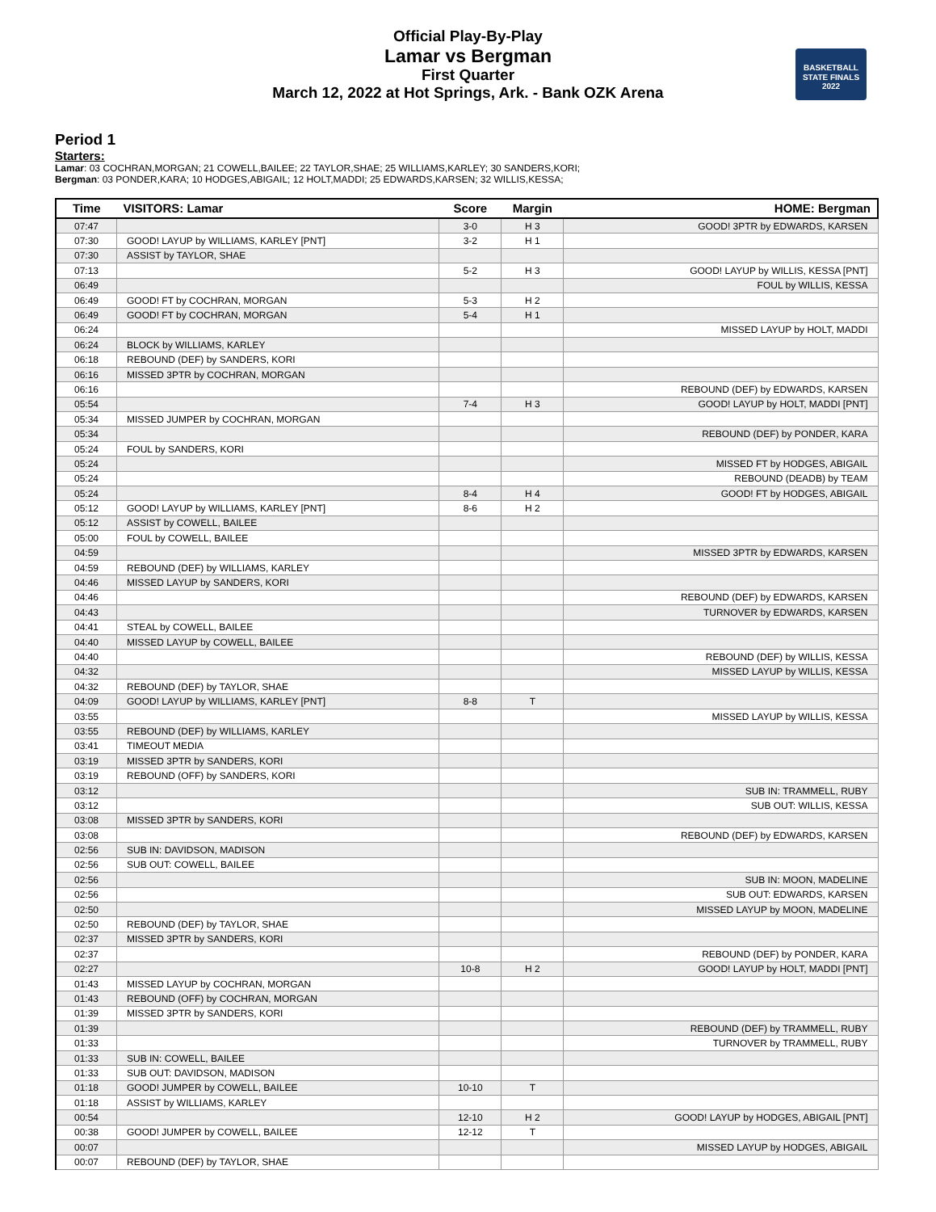Official Play-By-Play
Lamar vs Bergman
First Quarter
March 12, 2022 at Hot Springs, Ark. - Bank OZK Arena
BASKETBALL
STATE FINALS
2022
Period 1
Starters:
Lamar: 03 COCHRAN,MORGAN; 21 COWELL,BAILEE; 22 TAYLOR,SHAE; 25 WILLIAMS,KARLEY; 30 SANDERS,KORI;
Bergman: 03 PONDER,KARA; 10 HODGES,ABIGAIL; 12 HOLT,MADDI; 25 EDWARDS,KARSEN; 32 WILLIS,KESSA;
| Time | VISITORS: Lamar | Score | Margin | HOME: Bergman |
| --- | --- | --- | --- | --- |
| 07:47 | | 3-0 | H 3 | GOOD! 3PTR by EDWARDS, KARSEN |
| 07:30 | GOOD! LAYUP by WILLIAMS, KARLEY [PNT] | 3-2 | H 1 | |
| 07:30 | ASSIST by TAYLOR, SHAE | | | |
| 07:13 | | 5-2 | H 3 | GOOD! LAYUP by WILLIS, KESSA [PNT] |
| 06:49 | | | | FOUL by WILLIS, KESSA |
| 06:49 | GOOD! FT by COCHRAN, MORGAN | 5-3 | H 2 | |
| 06:49 | GOOD! FT by COCHRAN, MORGAN | 5-4 | H 1 | |
| 06:24 | | | | MISSED LAYUP by HOLT, MADDI |
| 06:24 | BLOCK by WILLIAMS, KARLEY | | | |
| 06:18 | REBOUND (DEF) by SANDERS, KORI | | | |
| 06:16 | MISSED 3PTR by COCHRAN, MORGAN | | | |
| 06:16 | | | | REBOUND (DEF) by EDWARDS, KARSEN |
| 05:54 | | 7-4 | H 3 | GOOD! LAYUP by HOLT, MADDI [PNT] |
| 05:34 | MISSED JUMPER by COCHRAN, MORGAN | | | |
| 05:34 | | | | REBOUND (DEF) by PONDER, KARA |
| 05:24 | FOUL by SANDERS, KORI | | | |
| 05:24 | | | | MISSED FT by HODGES, ABIGAIL |
| 05:24 | | | | REBOUND (DEADB) by TEAM |
| 05:24 | | 8-4 | H 4 | GOOD! FT by HODGES, ABIGAIL |
| 05:12 | GOOD! LAYUP by WILLIAMS, KARLEY [PNT] | 8-6 | H 2 | |
| 05:12 | ASSIST by COWELL, BAILEE | | | |
| 05:00 | FOUL by COWELL, BAILEE | | | |
| 04:59 | | | | MISSED 3PTR by EDWARDS, KARSEN |
| 04:59 | REBOUND (DEF) by WILLIAMS, KARLEY | | | |
| 04:46 | MISSED LAYUP by SANDERS, KORI | | | |
| 04:46 | | | | REBOUND (DEF) by EDWARDS, KARSEN |
| 04:43 | | | | TURNOVER by EDWARDS, KARSEN |
| 04:41 | STEAL by COWELL, BAILEE | | | |
| 04:40 | MISSED LAYUP by COWELL, BAILEE | | | |
| 04:40 | | | | REBOUND (DEF) by WILLIS, KESSA |
| 04:32 | | | | MISSED LAYUP by WILLIS, KESSA |
| 04:32 | REBOUND (DEF) by TAYLOR, SHAE | | | |
| 04:09 | GOOD! LAYUP by WILLIAMS, KARLEY [PNT] | 8-8 | T | |
| 03:55 | | | | MISSED LAYUP by WILLIS, KESSA |
| 03:55 | REBOUND (DEF) by WILLIAMS, KARLEY | | | |
| 03:41 | TIMEOUT MEDIA | | | |
| 03:19 | MISSED 3PTR by SANDERS, KORI | | | |
| 03:19 | REBOUND (OFF) by SANDERS, KORI | | | |
| 03:12 | | | | SUB IN: TRAMMELL, RUBY |
| 03:12 | | | | SUB OUT: WILLIS, KESSA |
| 03:08 | MISSED 3PTR by SANDERS, KORI | | | |
| 03:08 | | | | REBOUND (DEF) by EDWARDS, KARSEN |
| 02:56 | SUB IN: DAVIDSON, MADISON | | | |
| 02:56 | SUB OUT: COWELL, BAILEE | | | |
| 02:56 | | | | SUB IN: MOON, MADELINE |
| 02:56 | | | | SUB OUT: EDWARDS, KARSEN |
| 02:50 | | | | MISSED LAYUP by MOON, MADELINE |
| 02:50 | REBOUND (DEF) by TAYLOR, SHAE | | | |
| 02:37 | MISSED 3PTR by SANDERS, KORI | | | |
| 02:37 | | | | REBOUND (DEF) by PONDER, KARA |
| 02:27 | | 10-8 | H 2 | GOOD! LAYUP by HOLT, MADDI [PNT] |
| 01:43 | MISSED LAYUP by COCHRAN, MORGAN | | | |
| 01:43 | REBOUND (OFF) by COCHRAN, MORGAN | | | |
| 01:39 | MISSED 3PTR by SANDERS, KORI | | | |
| 01:39 | | | | REBOUND (DEF) by TRAMMELL, RUBY |
| 01:33 | | | | TURNOVER by TRAMMELL, RUBY |
| 01:33 | SUB IN: COWELL, BAILEE | | | |
| 01:33 | SUB OUT: DAVIDSON, MADISON | | | |
| 01:18 | GOOD! JUMPER by COWELL, BAILEE | 10-10 | T | |
| 01:18 | ASSIST by WILLIAMS, KARLEY | | | |
| 00:54 | | 12-10 | H 2 | GOOD! LAYUP by HODGES, ABIGAIL [PNT] |
| 00:38 | GOOD! JUMPER by COWELL, BAILEE | 12-12 | T | |
| 00:07 | | | | MISSED LAYUP by HODGES, ABIGAIL |
| 00:07 | REBOUND (DEF) by TAYLOR, SHAE | | | |